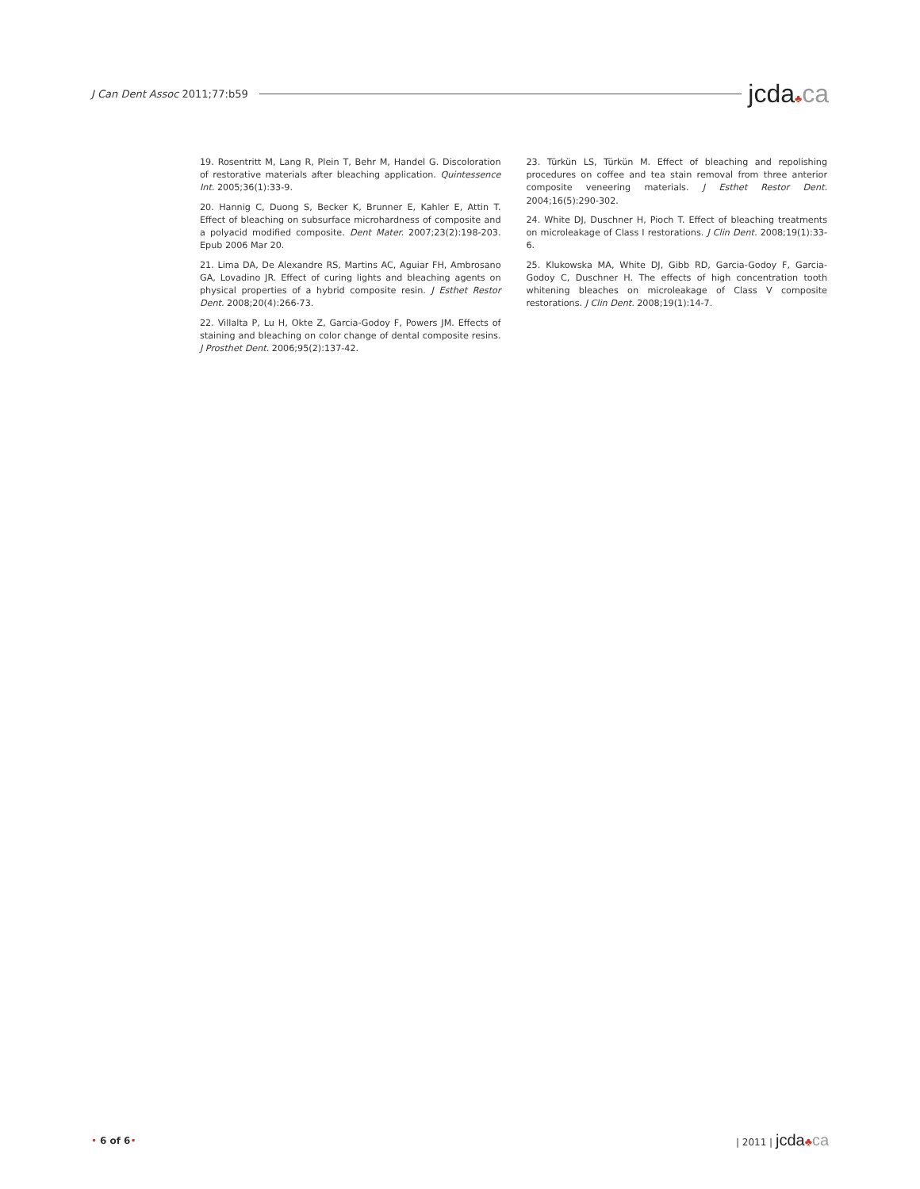J Can Dent Assoc 2011;77:b59 jcda♣ca
19. Rosentritt M, Lang R, Plein T, Behr M, Handel G. Discoloration of restorative materials after bleaching application. Quintessence Int. 2005;36(1):33-9.
20. Hannig C, Duong S, Becker K, Brunner E, Kahler E, Attin T. Effect of bleaching on subsurface microhardness of composite and a polyacid modified composite. Dent Mater. 2007;23(2):198-203. Epub 2006 Mar 20.
21. Lima DA, De Alexandre RS, Martins AC, Aguiar FH, Ambrosano GA, Lovadino JR. Effect of curing lights and bleaching agents on physical properties of a hybrid composite resin. J Esthet Restor Dent. 2008;20(4):266-73.
22. Villalta P, Lu H, Okte Z, Garcia-Godoy F, Powers JM. Effects of staining and bleaching on color change of dental composite resins. J Prosthet Dent. 2006;95(2):137-42.
23. Türkün LS, Türkün M. Effect of bleaching and repolishing procedures on coffee and tea stain removal from three anterior composite veneering materials. J Esthet Restor Dent. 2004;16(5):290-302.
24. White DJ, Duschner H, Pioch T. Effect of bleaching treatments on microleakage of Class I restorations. J Clin Dent. 2008;19(1):33-6.
25. Klukowska MA, White DJ, Gibb RD, Garcia-Godoy F, Garcia-Godoy C, Duschner H. The effects of high concentration tooth whitening bleaches on microleakage of Class V composite restorations. J Clin Dent. 2008;19(1):14-7.
• 6 of 6• | 2011 | jcda♣ca